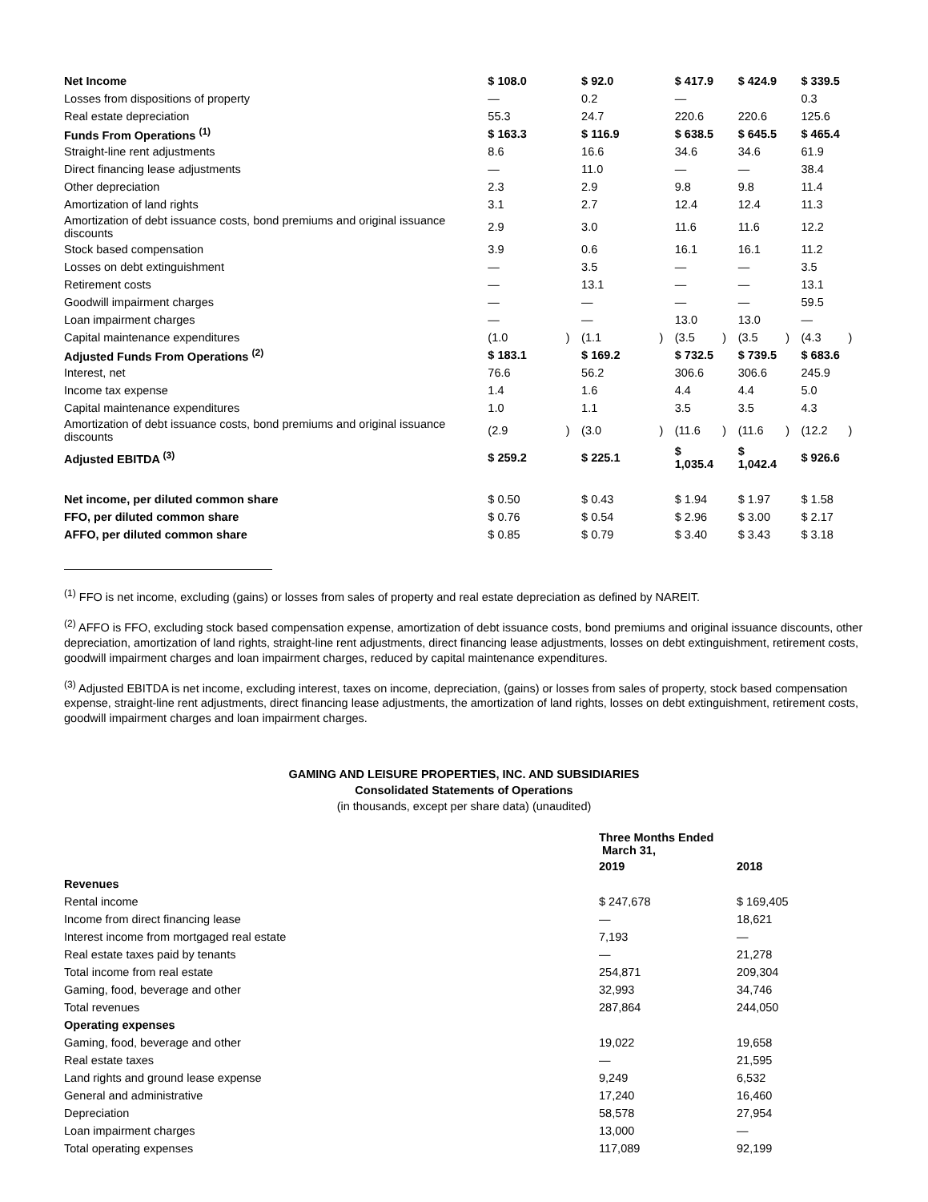| Net Income | $ 108.0 | | $ 92.0 | | $ 417.9 | | $ 424.9 | | $ 339.5 | |
| Losses from dispositions of property | — | | 0.2 | | — | | | | 0.3 | |
| Real estate depreciation | 55.3 | | 24.7 | | 220.6 | | 220.6 | | 125.6 | |
| Funds From Operations <sup>(1)</sup> | $ 163.3 | | $ 116.9 | | $ 638.5 | | $ 645.5 | | $ 465.4 | |
| Straight-line rent adjustments | 8.6 | | 16.6 | | 34.6 | | 34.6 | | 61.9 | |
| Direct financing lease adjustments | — | | 11.0 | | — | | — | | 38.4 | |
| Other depreciation | 2.3 | | 2.9 | | 9.8 | | 9.8 | | 11.4 | |
| Amortization of land rights | 3.1 | | 2.7 | | 12.4 | | 12.4 | | 11.3 | |
| Amortization of debt issuance costs, bond premiums and original issuance discounts | 2.9 | | 3.0 | | 11.6 | | 11.6 | | 12.2 | |
| Stock based compensation | 3.9 | | 0.6 | | 16.1 | | 16.1 | | 11.2 | |
| Losses on debt extinguishment | — | | 3.5 | | — | | — | | 3.5 | |
| Retirement costs | — | | 13.1 | | — | | — | | 13.1 | |
| Goodwill impairment charges | — | | — | | — | | — | | 59.5 | |
| Loan impairment charges | — | | — | | 13.0 | | 13.0 | | — | |
| Capital maintenance expenditures | (1.0 | ) | (1.1 | ) | (3.5 | ) | (3.5 | ) | (4.3 | ) |
| Adjusted Funds From Operations <sup>(2)</sup> | $ 183.1 | | $ 169.2 | | $ 732.5 | | $ 739.5 | | $ 683.6 | |
| Interest, net | 76.6 | | 56.2 | | 306.6 | | 306.6 | | 245.9 | |
| Income tax expense | 1.4 | | 1.6 | | 4.4 | | 4.4 | | 5.0 | |
| Capital maintenance expenditures | 1.0 | | 1.1 | | 3.5 | | 3.5 | | 4.3 | |
| Amortization of debt issuance costs, bond premiums and original issuance discounts | (2.9 | ) | (3.0 | ) | (11.6 | ) | (11.6 | ) | (12.2 | ) |
| Adjusted EBITDA <sup>(3)</sup> | $ 259.2 | | $ 225.1 | | $ 1,035.4 | | $ 1,042.4 | | $ 926.6 | |
| Net income, per diluted common share | $ 0.50 | | $ 0.43 | | $ 1.94 | | $ 1.97 | | $ 1.58 | |
| FFO, per diluted common share | $ 0.76 | | $ 0.54 | | $ 2.96 | | $ 3.00 | | $ 2.17 | |
| AFFO, per diluted common share | $ 0.85 | | $ 0.79 | | $ 3.40 | | $ 3.43 | | $ 3.18 | |
<sup>(1)</sup> FFO is net income, excluding (gains) or losses from sales of property and real estate depreciation as defined by NAREIT.
<sup>(2)</sup> AFFO is FFO, excluding stock based compensation expense, amortization of debt issuance costs, bond premiums and original issuance discounts, other depreciation, amortization of land rights, straight-line rent adjustments, direct financing lease adjustments, losses on debt extinguishment, retirement costs, goodwill impairment charges and loan impairment charges, reduced by capital maintenance expenditures.
<sup>(3)</sup> Adjusted EBITDA is net income, excluding interest, taxes on income, depreciation, (gains) or losses from sales of property, stock based compensation expense, straight-line rent adjustments, direct financing lease adjustments, the amortization of land rights, losses on debt extinguishment, retirement costs, goodwill impairment charges and loan impairment charges.
GAMING AND LEISURE PROPERTIES, INC. AND SUBSIDIARIES
Consolidated Statements of Operations
(in thousands, except per share data) (unaudited)
| | Three Months Ended March 31, | |
| | 2019 | 2018 |
| Revenues | | |
| Rental income | $ 247,678 | $ 169,405 |
| Income from direct financing lease | — | 18,621 |
| Interest income from mortgaged real estate | 7,193 | — |
| Real estate taxes paid by tenants | — | 21,278 |
| Total income from real estate | 254,871 | 209,304 |
| Gaming, food, beverage and other | 32,993 | 34,746 |
| Total revenues | 287,864 | 244,050 |
| Operating expenses | | |
| Gaming, food, beverage and other | 19,022 | 19,658 |
| Real estate taxes | — | 21,595 |
| Land rights and ground lease expense | 9,249 | 6,532 |
| General and administrative | 17,240 | 16,460 |
| Depreciation | 58,578 | 27,954 |
| Loan impairment charges | 13,000 | — |
| Total operating expenses | 117,089 | 92,199 |